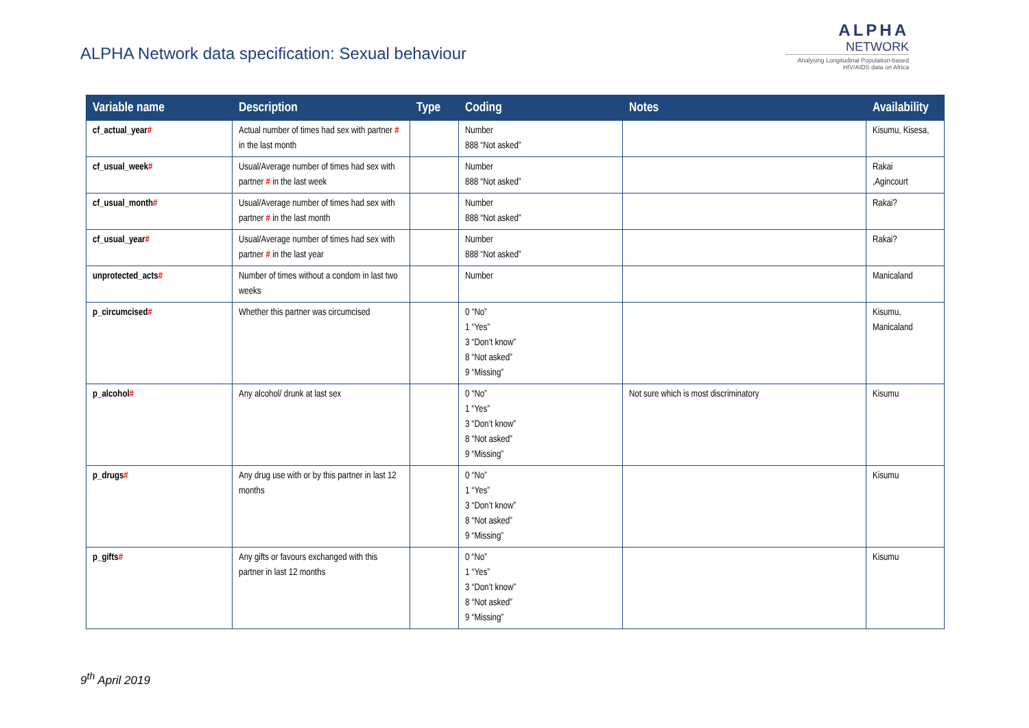ALPHA Network data specification: Sexual behaviour
ALPHA
NETWORK
Analysing Longitudinal Population-based HIV/AIDS data on Africa
| Variable name | Description | Type | Coding | Notes | Availability |
| --- | --- | --- | --- | --- | --- |
| cf_actual_year # | Actual number of times had sex with partner # in the last month | | Number 888 “Not asked” | | Kisumu, Kisesa, |
| cf_usual_week # | Usual/Average number of times had sex with partner # in the last week | | Number 888 “Not asked” | | Rakai ,Agincourt |
| cf_usual_month # | Usual/Average number of times had sex with partner # in the last month | | Number 888 “Not asked” | | Rakai? |
| cf_usual_year # | Usual/Average number of times had sex with partner # in the last year | | Number 888 “Not asked” | | Rakai? |
| unprotected_acts # | Number of times without a condom in last two weeks | | Number | | Manicaland |
| p_circumcised # | Whether this partner was circumcised | | 0 “No” 1 “Yes” 3 “Don’t know” 8 “Not asked” 9 “Missing” | | Kisumu, Manicaland |
| p_alcohol # | Any alcohol/ drunk at last sex | | 0 “No” 1 “Yes” 3 “Don’t know” 8 “Not asked” 9 “Missing” | Not sure which is most discriminatory | Kisumu |
| p_drugs # | Any drug use with or by this partner in last 12 months | | 0 “No” 1 “Yes” 3 “Don’t know” 8 “Not asked” 9 “Missing” | | Kisumu |
| p_gifts # | Any gifts or favours exchanged with this partner in last 12 months | | 0 “No” 1 “Yes” 3 “Don’t know” 8 “Not asked” 9 “Missing” | | Kisumu |
9<sup>th</sup> April 2019